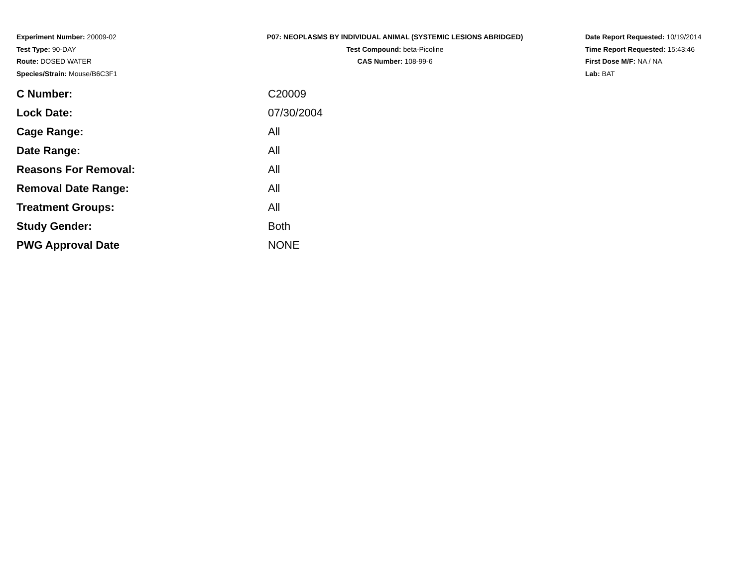Experiment Number: 20009-02
Test Type: 90-DAY
Route: DOSED WATER
Species/Strain: Mouse/B6C3F1
P07: NEOPLASMS BY INDIVIDUAL ANIMAL (SYSTEMIC LESIONS ABRIDGED)
Test Compound: beta-Picoline
CAS Number: 108-99-6
Date Report Requested: 10/19/2014
Time Report Requested: 15:43:46
First Dose M/F: NA / NA
Lab: BAT
| C Number: | C20009 |
| Lock Date: | 07/30/2004 |
| Cage Range: | All |
| Date Range: | All |
| Reasons For Removal: | All |
| Removal Date Range: | All |
| Treatment Groups: | All |
| Study Gender: | Both |
| PWG Approval Date | NONE |